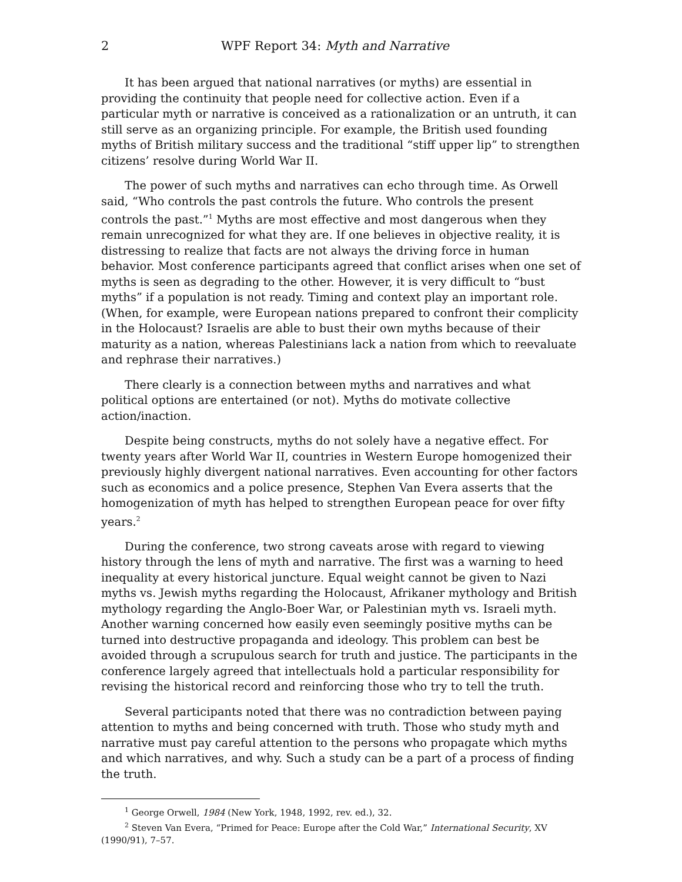2 WPF Report 34: Myth and Narrative
It has been argued that national narratives (or myths) are essential in providing the continuity that people need for collective action. Even if a particular myth or narrative is conceived as a rationalization or an untruth, it can still serve as an organizing principle. For example, the British used founding myths of British military success and the traditional “stiff upper lip” to strengthen citizens’ resolve during World War II.
The power of such myths and narratives can echo through time. As Orwell said, “Who controls the past controls the future. Who controls the present controls the past.”<sup>1</sup> Myths are most effective and most dangerous when they remain unrecognized for what they are. If one believes in objective reality, it is distressing to realize that facts are not always the driving force in human behavior. Most conference participants agreed that conflict arises when one set of myths is seen as degrading to the other. However, it is very difficult to “bust myths” if a population is not ready. Timing and context play an important role. (When, for example, were European nations prepared to confront their complicity in the Holocaust? Israelis are able to bust their own myths because of their maturity as a nation, whereas Palestinians lack a nation from which to reevaluate and rephrase their narratives.)
There clearly is a connection between myths and narratives and what political options are entertained (or not). Myths do motivate collective action/inaction.
Despite being constructs, myths do not solely have a negative effect. For twenty years after World War II, countries in Western Europe homogenized their previously highly divergent national narratives. Even accounting for other factors such as economics and a police presence, Stephen Van Evera asserts that the homogenization of myth has helped to strengthen European peace for over fifty years.<sup>2</sup>
During the conference, two strong caveats arose with regard to viewing history through the lens of myth and narrative. The first was a warning to heed inequality at every historical juncture. Equal weight cannot be given to Nazi myths vs. Jewish myths regarding the Holocaust, Afrikaner mythology and British mythology regarding the Anglo-Boer War, or Palestinian myth vs. Israeli myth. Another warning concerned how easily even seemingly positive myths can be turned into destructive propaganda and ideology. This problem can best be avoided through a scrupulous search for truth and justice. The participants in the conference largely agreed that intellectuals hold a particular responsibility for revising the historical record and reinforcing those who try to tell the truth.
Several participants noted that there was no contradiction between paying attention to myths and being concerned with truth. Those who study myth and narrative must pay careful attention to the persons who propagate which myths and which narratives, and why. Such a study can be a part of a process of finding the truth.
<sup>1</sup> George Orwell, 1984 (New York, 1948, 1992, rev. ed.), 32.
<sup>2</sup> Steven Van Evera, “Primed for Peace: Europe after the Cold War,” International Security, XV (1990/91), 7–57.